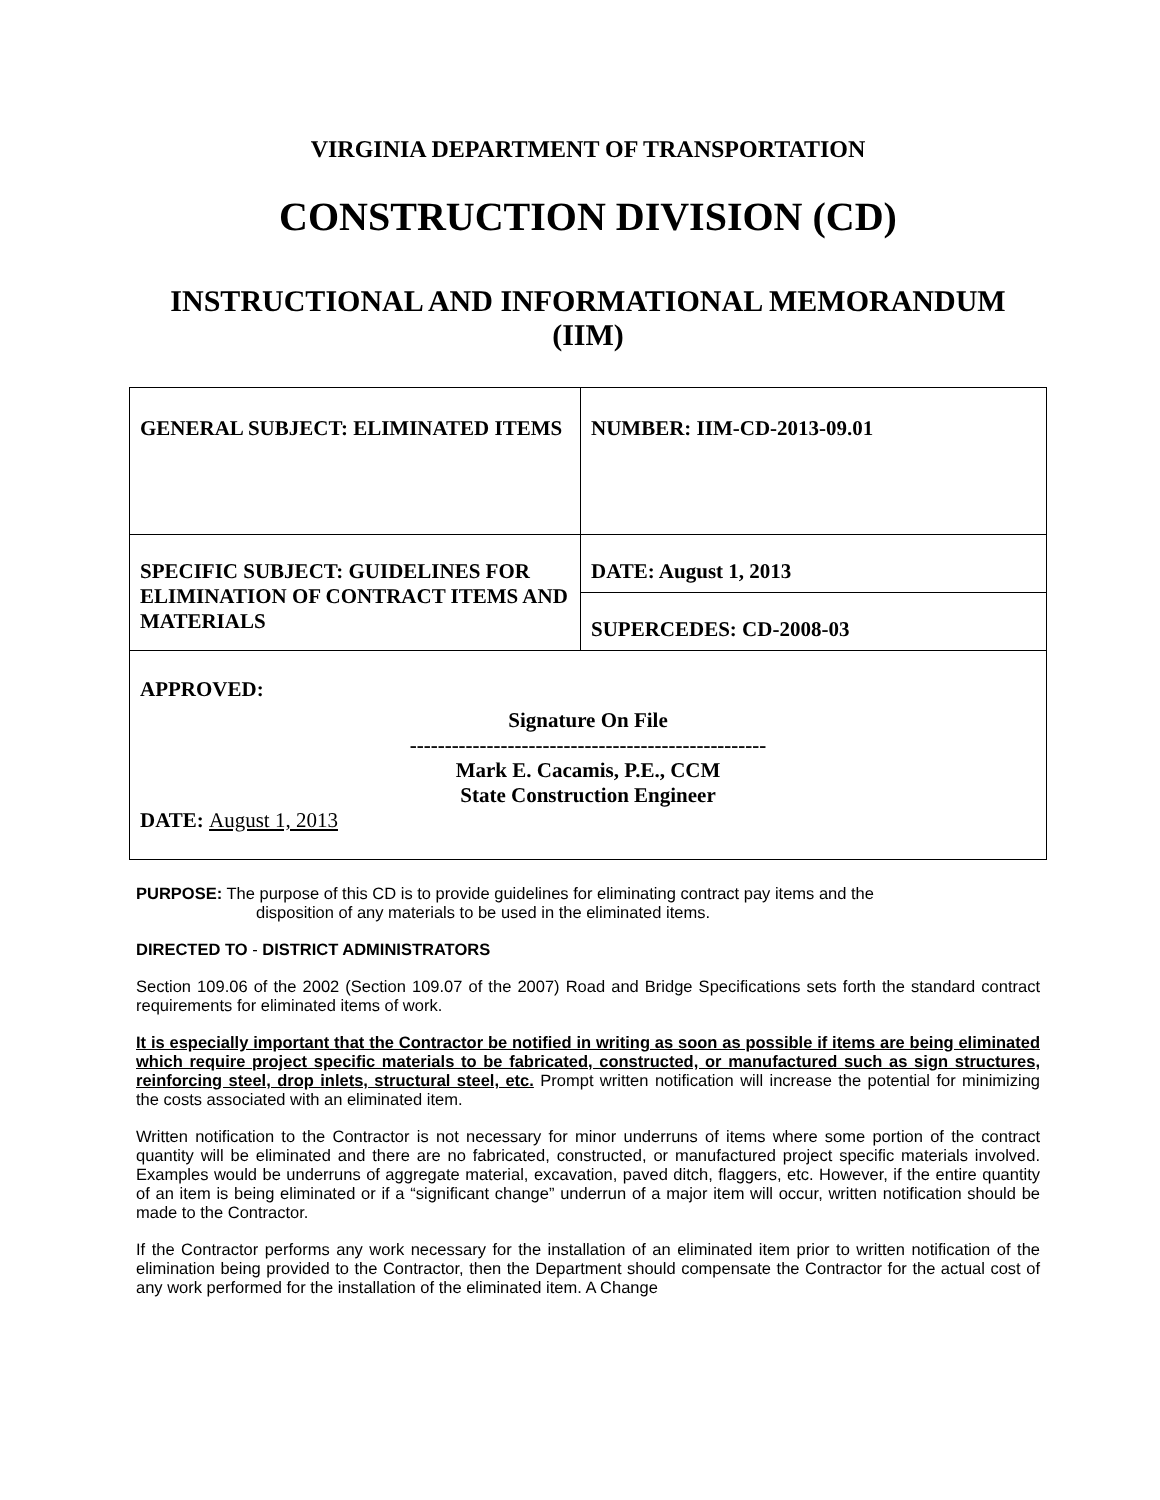VIRGINIA DEPARTMENT OF TRANSPORTATION
CONSTRUCTION DIVISION (CD)
INSTRUCTIONAL AND INFORMATIONAL MEMORANDUM (IIM)
| GENERAL SUBJECT: ELIMINATED ITEMS | NUMBER: IIM-CD-2013-09.01 |
| SPECIFIC SUBJECT: GUIDELINES FOR ELIMINATION OF CONTRACT ITEMS AND MATERIALS | DATE: August 1, 2013 |
| | SUPERCEDES: CD-2008-03 |
| APPROVED: Signature On File --------------------------------------------------- Mark E. Cacamis, P.E., CCM State Construction Engineer DATE: August 1, 2013 | |
PURPOSE: The purpose of this CD is to provide guidelines for eliminating contract pay items and the
disposition of any materials to be used in the eliminated items.
DIRECTED TO - DISTRICT ADMINISTRATORS
Section 109.06 of the 2002 (Section 109.07 of the 2007) Road and Bridge Specifications sets forth the standard contract requirements for eliminated items of work.
It is especially important that the Contractor be notified in writing as soon as possible if items are being eliminated which require project specific materials to be fabricated, constructed, or manufactured such as sign structures, reinforcing steel, drop inlets, structural steel, etc. Prompt written notification will increase the potential for minimizing the costs associated with an eliminated item.
Written notification to the Contractor is not necessary for minor underruns of items where some portion of the contract quantity will be eliminated and there are no fabricated, constructed, or manufactured project specific materials involved. Examples would be underruns of aggregate material, excavation, paved ditch, flaggers, etc. However, if the entire quantity of an item is being eliminated or if a “significant change” underrun of a major item will occur, written notification should be made to the Contractor.
If the Contractor performs any work necessary for the installation of an eliminated item prior to written notification of the elimination being provided to the Contractor, then the Department should compensate the Contractor for the actual cost of any work performed for the installation of the eliminated item. A Change